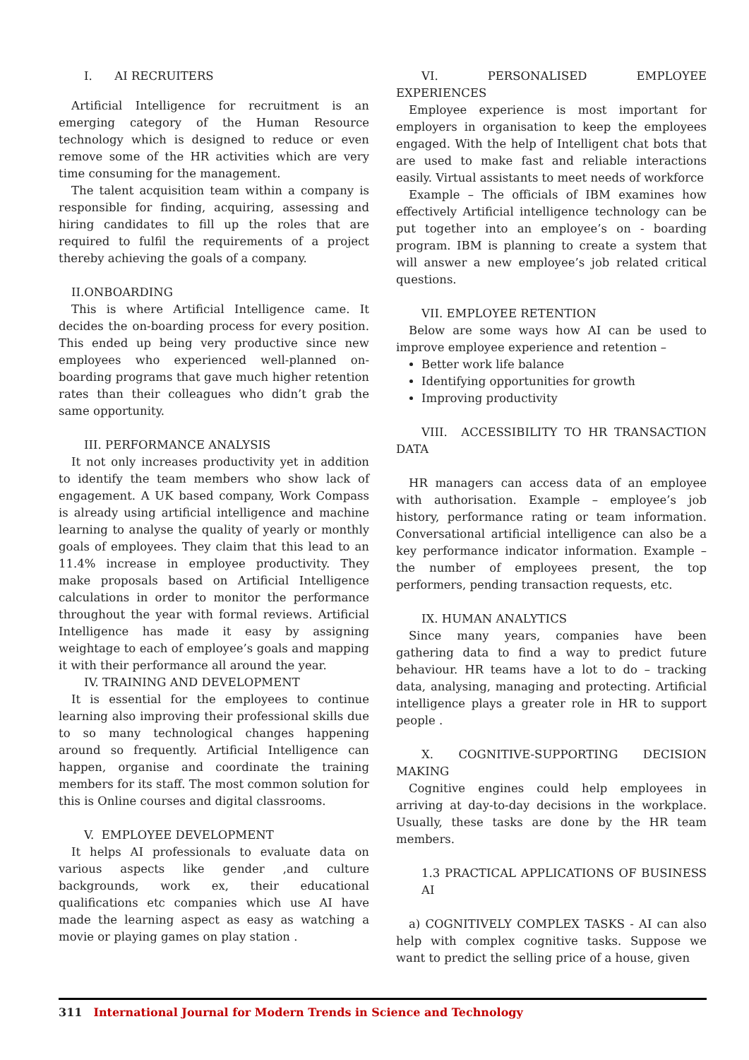I. AI RECRUITERS
Artificial Intelligence for recruitment is an emerging category of the Human Resource technology which is designed to reduce or even remove some of the HR activities which are very time consuming for the management.
The talent acquisition team within a company is responsible for finding, acquiring, assessing and hiring candidates to fill up the roles that are required to fulfil the requirements of a project thereby achieving the goals of a company.
II.ONBOARDING
This is where Artificial Intelligence came. It decides the on-boarding process for every position. This ended up being very productive since new employees who experienced well-planned on-boarding programs that gave much higher retention rates than their colleagues who didn’t grab the same opportunity.
III. PERFORMANCE ANALYSIS
It not only increases productivity yet in addition to identify the team members who show lack of engagement. A UK based company, Work Compass is already using artificial intelligence and machine learning to analyse the quality of yearly or monthly goals of employees. They claim that this lead to an 11.4% increase in employee productivity. They make proposals based on Artificial Intelligence calculations in order to monitor the performance throughout the year with formal reviews. Artificial Intelligence has made it easy by assigning weightage to each of employee’s goals and mapping it with their performance all around the year.
IV. TRAINING AND DEVELOPMENT
It is essential for the employees to continue learning also improving their professional skills due to so many technological changes happening around so frequently. Artificial Intelligence can happen, organise and coordinate the training members for its staff. The most common solution for this is Online courses and digital classrooms.
V. EMPLOYEE DEVELOPMENT
It helps AI professionals to evaluate data on various aspects like gender ,and culture backgrounds, work ex, their educational qualifications etc companies which use AI have made the learning aspect as easy as watching a movie or playing games on play station .
VI. PERSONALISED EMPLOYEE EXPERIENCES
Employee experience is most important for employers in organisation to keep the employees engaged. With the help of Intelligent chat bots that are used to make fast and reliable interactions easily. Virtual assistants to meet needs of workforce
Example – The officials of IBM examines how effectively Artificial intelligence technology can be put together into an employee’s on - boarding program. IBM is planning to create a system that will answer a new employee’s job related critical questions.
VII. EMPLOYEE RETENTION
Below are some ways how AI can be used to improve employee experience and retention –
Better work life balance
Identifying opportunities for growth
Improving productivity
VIII. ACCESSIBILITY TO HR TRANSACTION DATA
HR managers can access data of an employee with authorisation. Example – employee’s job history, performance rating or team information. Conversational artificial intelligence can also be a key performance indicator information. Example – the number of employees present, the top performers, pending transaction requests, etc.
IX. HUMAN ANALYTICS
Since many years, companies have been gathering data to find a way to predict future behaviour. HR teams have a lot to do – tracking data, analysing, managing and protecting. Artificial intelligence plays a greater role in HR to support people .
X. COGNITIVE-SUPPORTING DECISION MAKING
Cognitive engines could help employees in arriving at day-to-day decisions in the workplace. Usually, these tasks are done by the HR team members.
1.3 PRACTICAL APPLICATIONS OF BUSINESS AI
a) COGNITIVELY COMPLEX TASKS - AI can also help with complex cognitive tasks. Suppose we want to predict the selling price of a house, given
311 International Journal for Modern Trends in Science and Technology